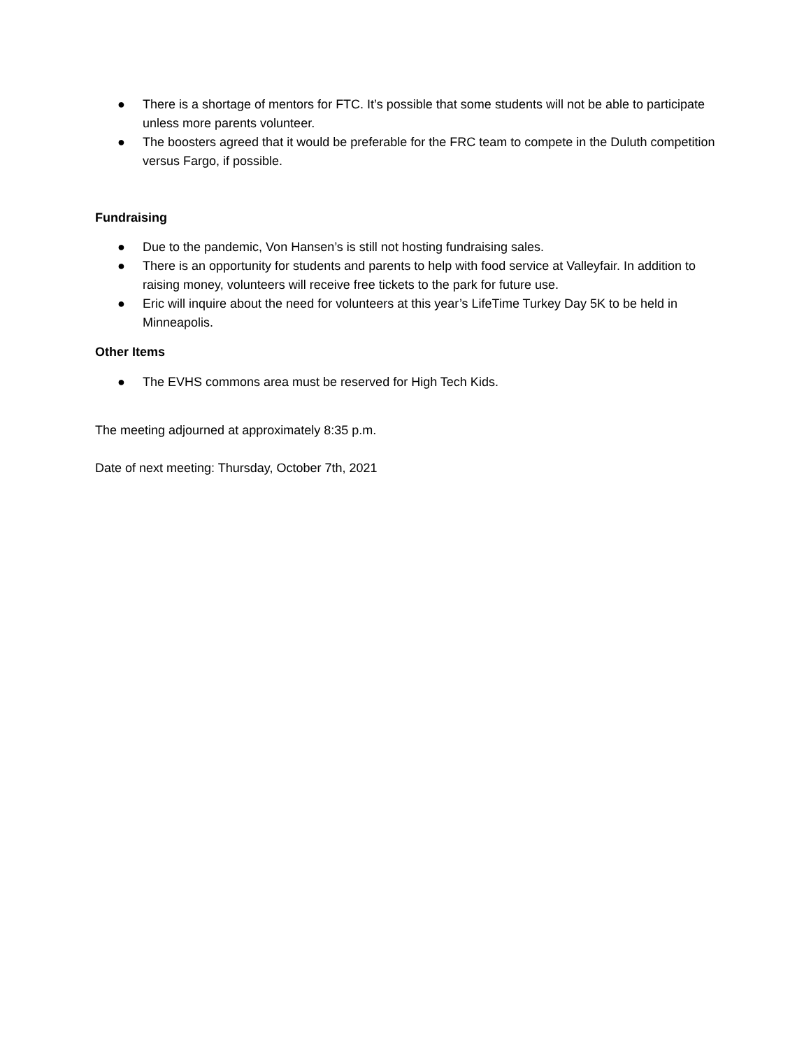● There is a shortage of mentors for FTC. It’s possible that some students will not be able to participate unless more parents volunteer.
● The boosters agreed that it would be preferable for the FRC team to compete in the Duluth competition versus Fargo, if possible.
Fundraising
● Due to the pandemic, Von Hansen’s is still not hosting fundraising sales.
● There is an opportunity for students and parents to help with food service at Valleyfair. In addition to raising money, volunteers will receive free tickets to the park for future use.
● Eric will inquire about the need for volunteers at this year’s LifeTime Turkey Day 5K to be held in Minneapolis.
Other Items
● The EVHS commons area must be reserved for High Tech Kids.
The meeting adjourned at approximately 8:35 p.m.
Date of next meeting: Thursday, October 7th, 2021